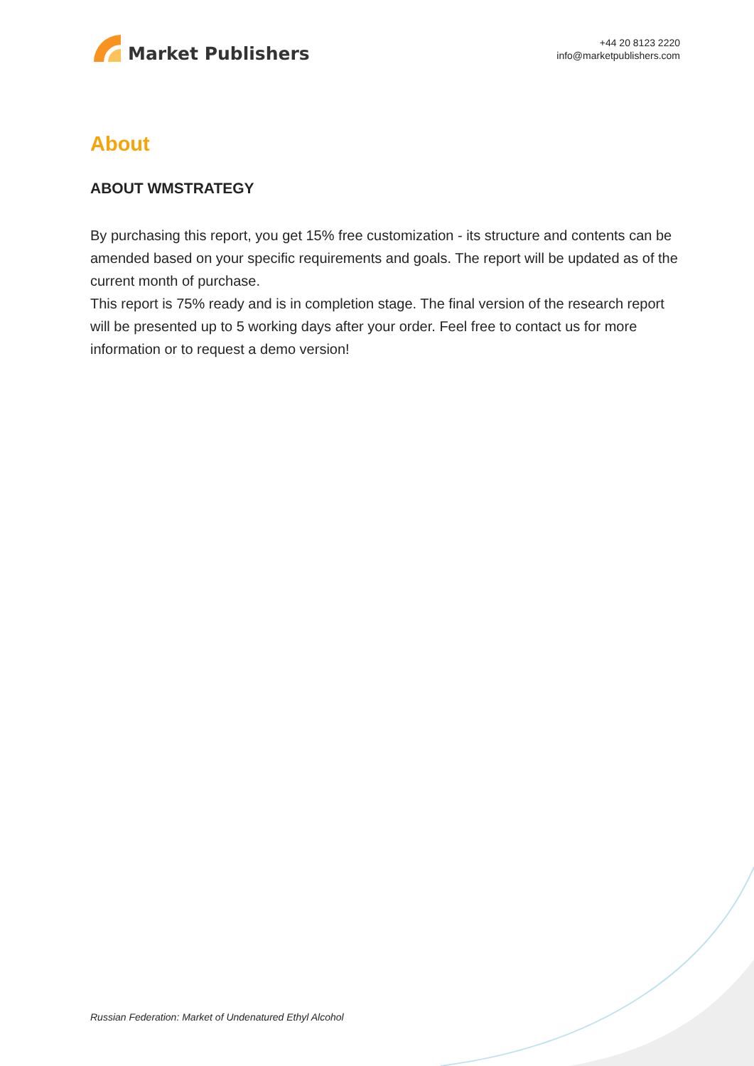Market Publishers
+44 20 8123 2220
info@marketpublishers.com
About
ABOUT WMSTRATEGY
By purchasing this report, you get 15% free customization - its structure and contents can be amended based on your specific requirements and goals. The report will be updated as of the current month of purchase.
This report is 75% ready and is in completion stage. The final version of the research report will be presented up to 5 working days after your order. Feel free to contact us for more information or to request a demo version!
Russian Federation: Market of Undenatured Ethyl Alcohol